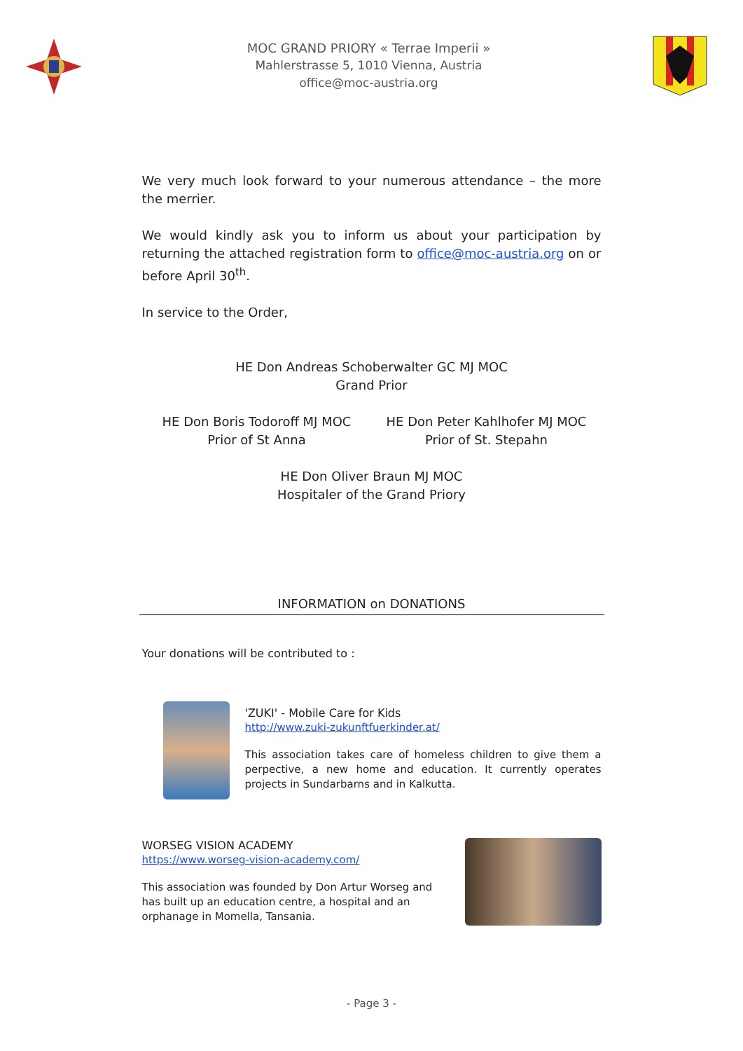MOC GRAND PRIORY « Terrae Imperii »
Mahlerstrasse 5, 1010 Vienna, Austria
office@moc-austria.org
We very much look forward to your numerous attendance – the more the merrier.
We would kindly ask you to inform us about your participation by returning the attached registration form to office@moc-austria.org on or before April 30<sup>th</sup>.
In service to the Order,
HE Don Andreas Schoberwalter GC MJ MOC
Grand Prior
HE Don Boris Todoroff MJ MOC
Prior of St Anna
HE Don Peter Kahlhofer MJ MOC
Prior of St. Stepahn
HE Don Oliver Braun MJ MOC
Hospitaler of the Grand Priory
INFORMATION on DONATIONS
Your donations will be contributed to :
'ZUKI' - Mobile Care for Kids
http://www.zuki-zukunftfuerkinder.at/
This association takes care of homeless children to give them a perpective, a new home and education. It currently operates projects in Sundarbarns and in Kalkutta.
WORSEG VISION ACADEMY
https://www.worseg-vision-academy.com/
This association was founded by Don Artur Worseg and has built up an education centre, a hospital and an orphanage in Momella, Tansania.
- Page 3 -